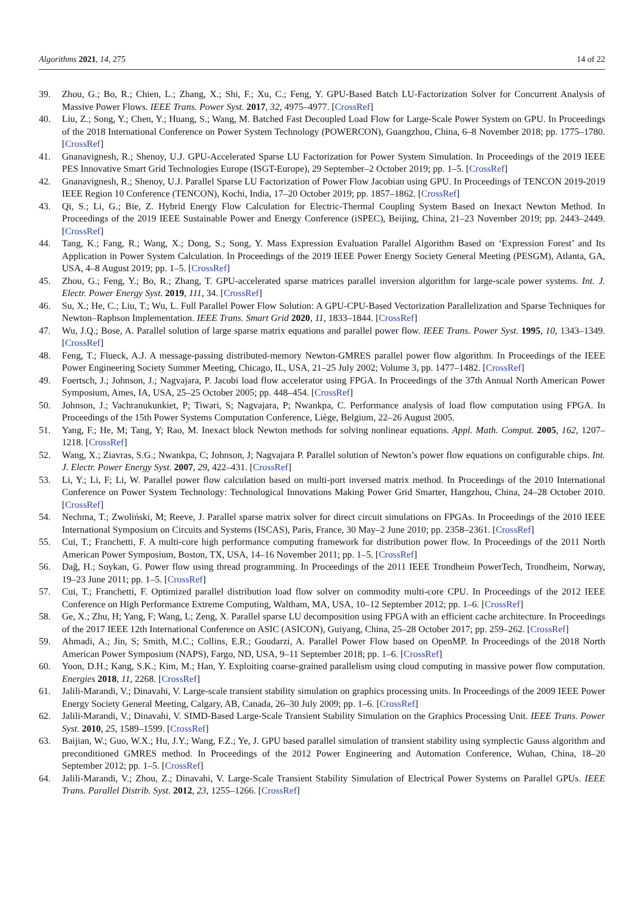Algorithms 2021, 14, 275 14 of 22
39. Zhou, G.; Bo, R.; Chien, L.; Zhang, X.; Shi, F.; Xu, C.; Feng, Y. GPU-Based Batch LU-Factorization Solver for Concurrent Analysis of Massive Power Flows. IEEE Trans. Power Syst. 2017, 32, 4975–4977. [CrossRef]
40. Liu, Z.; Song, Y.; Chen, Y.; Huang, S.; Wang, M. Batched Fast Decoupled Load Flow for Large-Scale Power System on GPU. In Proceedings of the 2018 International Conference on Power System Technology (POWERCON), Guangzhou, China, 6–8 November 2018; pp. 1775–1780. [CrossRef]
41. Gnanavignesh, R.; Shenoy, U.J. GPU-Accelerated Sparse LU Factorization for Power System Simulation. In Proceedings of the 2019 IEEE PES Innovative Smart Grid Technologies Europe (ISGT-Europe), 29 September–2 October 2019; pp. 1–5. [CrossRef]
42. Gnanavignesh, R.; Shenoy, U.J. Parallel Sparse LU Factorization of Power Flow Jacobian using GPU. In Proceedings of TENCON 2019-2019 IEEE Region 10 Conference (TENCON), Kochi, India, 17–20 October 2019; pp. 1857–1862. [CrossRef]
43. Qi, S.; Li, G.; Bie, Z. Hybrid Energy Flow Calculation for Electric-Thermal Coupling System Based on Inexact Newton Method. In Proceedings of the 2019 IEEE Sustainable Power and Energy Conference (iSPEC), Beijing, China, 21–23 November 2019; pp. 2443–2449. [CrossRef]
44. Tang, K.; Fang, R.; Wang, X.; Dong, S.; Song, Y. Mass Expression Evaluation Parallel Algorithm Based on ‘Expression Forest’ and Its Application in Power System Calculation. In Proceedings of the 2019 IEEE Power Energy Society General Meeting (PESGM), Atlanta, GA, USA, 4–8 August 2019; pp. 1–5. [CrossRef]
45. Zhou, G.; Feng, Y.; Bo, R.; Zhang, T. GPU-accelerated sparse matrices parallel inversion algorithm for large-scale power systems. Int. J. Electr. Power Energy Syst. 2019, 111, 34. [CrossRef]
46. Su, X.; He, C.; Liu, T.; Wu, L. Full Parallel Power Flow Solution: A GPU-CPU-Based Vectorization Parallelization and Sparse Techniques for Newton–Raphson Implementation. IEEE Trans. Smart Grid 2020, 11, 1833–1844. [CrossRef]
47. Wu, J.Q.; Bose, A. Parallel solution of large sparse matrix equations and parallel power flow. IEEE Trans. Power Syst. 1995, 10, 1343–1349. [CrossRef]
48. Feng, T.; Flueck, A.J. A message-passing distributed-memory Newton-GMRES parallel power flow algorithm. In Proceedings of the IEEE Power Engineering Society Summer Meeting, Chicago, IL, USA, 21–25 July 2002; Volume 3, pp. 1477–1482. [CrossRef]
49. Foertsch, J.; Johnson, J.; Nagvajara, P. Jacobi load flow accelerator using FPGA. In Proceedings of the 37th Annual North American Power Symposium, Ames, IA, USA, 25–25 October 2005; pp. 448–454. [CrossRef]
50. Johnson, J.; Vachranukunkiet, P; Tiwari, S; Nagvajara, P; Nwankpa, C. Performance analysis of load flow computation using FPGA. In Proceedings of the 15th Power Systems Computation Conference, Liège, Belgium, 22–26 August 2005.
51. Yang, F.; He, M; Tang, Y; Rao, M. Inexact block Newton methods for solving nonlinear equations. Appl. Math. Comput. 2005, 162, 1207–1218. [CrossRef]
52. Wang, X.; Ziavras, S.G.; Nwankpa, C; Johnson, J; Nagvajara P. Parallel solution of Newton’s power flow equations on configurable chips. Int. J. Electr. Power Energy Syst. 2007, 29, 422–431. [CrossRef]
53. Li, Y.; Li, F; Li, W. Parallel power flow calculation based on multi-port inversed matrix method. In Proceedings of the 2010 International Conference on Power System Technology: Technological Innovations Making Power Grid Smarter, Hangzhou, China, 24–28 October 2010. [CrossRef]
54. Nechma, T.; Zwoliński, M; Reeve, J. Parallel sparse matrix solver for direct circuit simulations on FPGAs. In Proceedings of the 2010 IEEE International Symposium on Circuits and Systems (ISCAS), Paris, France, 30 May–2 June 2010; pp. 2358–2361. [CrossRef]
55. Cui, T.; Franchetti, F. A multi-core high performance computing framework for distribution power flow. In Proceedings of the 2011 North American Power Symposium, Boston, TX, USA, 14–16 November 2011; pp. 1–5. [CrossRef]
56. Dağ, H.; Soykan, G. Power flow using thread programming. In Proceedings of the 2011 IEEE Trondheim PowerTech, Trondheim, Norway, 19–23 June 2011; pp. 1–5. [CrossRef]
57. Cui, T.; Franchetti, F. Optimized parallel distribution load flow solver on commodity multi-core CPU. In Proceedings of the 2012 IEEE Conference on High Performance Extreme Computing, Waltham, MA, USA, 10–12 September 2012; pp. 1–6. [CrossRef]
58. Ge, X.; Zhu, H; Yang, F; Wang, L; Zeng, X. Parallel sparse LU decomposition using FPGA with an efficient cache architecture. In Proceedings of the 2017 IEEE 12th International Conference on ASIC (ASICON), Guiyang, China, 25–28 October 2017; pp. 259–262. [CrossRef]
59. Ahmadi, A.; Jin, S; Smith, M.C.; Collins, E.R.; Goudarzi, A. Parallel Power Flow based on OpenMP. In Proceedings of the 2018 North American Power Symposium (NAPS), Fargo, ND, USA, 9–11 September 2018; pp. 1–6. [CrossRef]
60. Yoon, D.H.; Kang, S.K.; Kim, M.; Han, Y. Exploiting coarse-grained parallelism using cloud computing in massive power flow computation. Energies 2018, 11, 2268. [CrossRef]
61. Jalili-Marandi, V.; Dinavahi, V. Large-scale transient stability simulation on graphics processing units. In Proceedings of the 2009 IEEE Power Energy Society General Meeting, Calgary, AB, Canada, 26–30 July 2009; pp. 1–6. [CrossRef]
62. Jalili-Marandi, V.; Dinavahi, V. SIMD-Based Large-Scale Transient Stability Simulation on the Graphics Processing Unit. IEEE Trans. Power Syst. 2010, 25, 1589–1599. [CrossRef]
63. Baijian, W.; Guo, W.X.; Hu, J.Y.; Wang, F.Z.; Ye, J. GPU based parallel simulation of transient stability using symplectic Gauss algorithm and preconditioned GMRES method. In Proceedings of the 2012 Power Engineering and Automation Conference, Wuhan, China, 18–20 September 2012; pp. 1–5. [CrossRef]
64. Jalili-Marandi, V.; Zhou, Z.; Dinavahi, V. Large-Scale Transient Stability Simulation of Electrical Power Systems on Parallel GPUs. IEEE Trans. Parallel Distrib. Syst. 2012, 23, 1255–1266. [CrossRef]